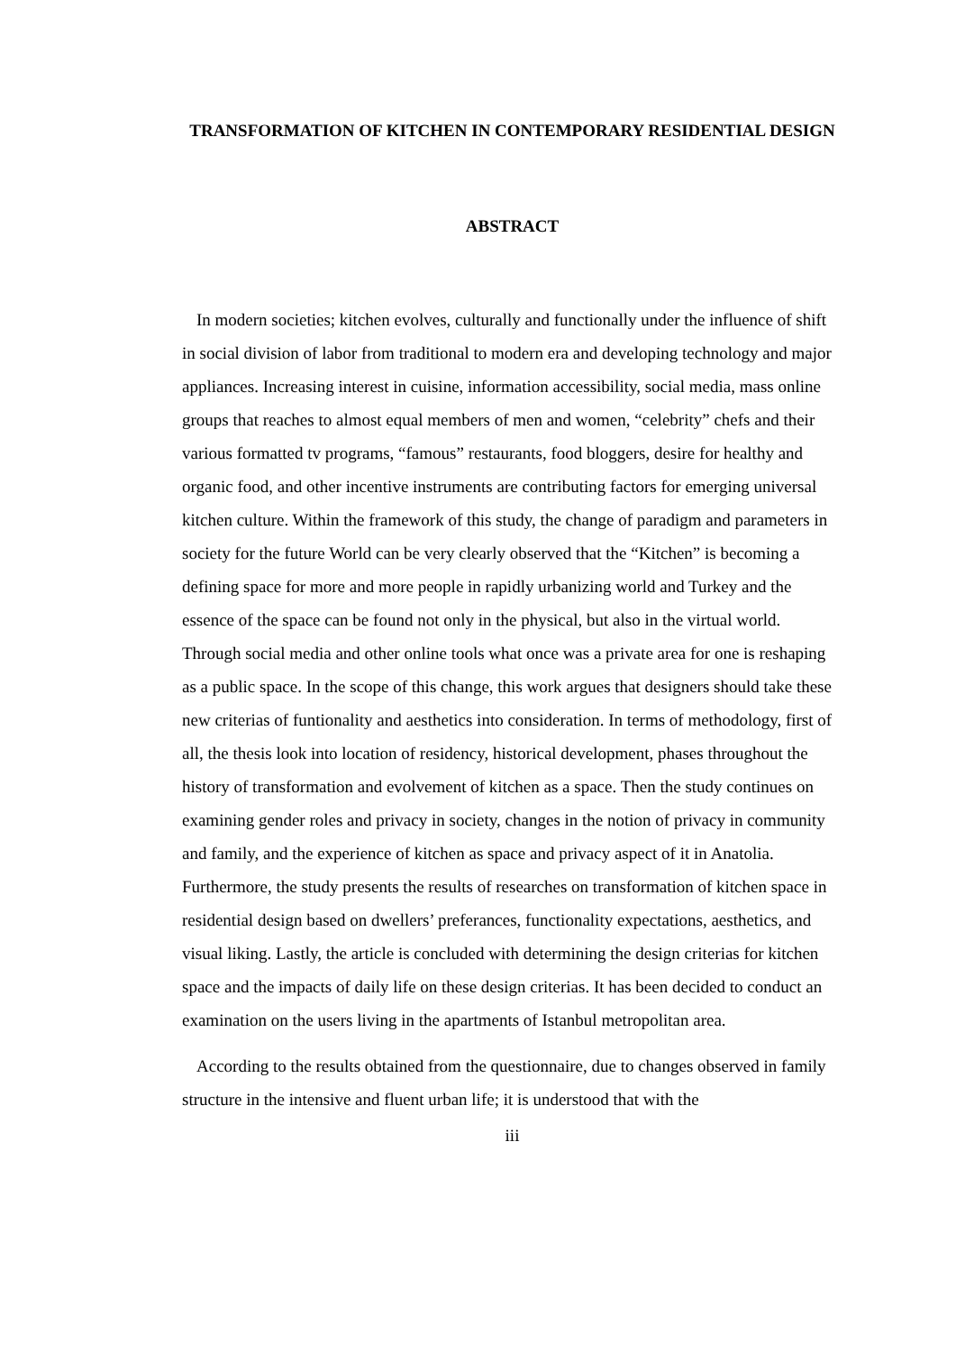TRANSFORMATION OF KITCHEN IN CONTEMPORARY RESIDENTIAL DESIGN
ABSTRACT
In modern societies; kitchen evolves, culturally and functionally under the influence of shift in social division of labor from traditional to modern era and developing technology and major appliances. Increasing interest in cuisine, information accessibility, social media, mass online groups that reaches to almost equal members of men and women, “celebrity” chefs and their various formatted tv programs, “famous” restaurants, food bloggers, desire for healthy and organic food, and other incentive instruments are contributing factors for emerging universal kitchen culture. Within the framework of this study, the change of paradigm and parameters in society for the future World can be very clearly observed that the “Kitchen” is becoming a defining space for more and more people in rapidly urbanizing world and Turkey and the essence of the space can be found not only in the physical, but also in the virtual world. Through social media and other online tools what once was a private area for one is reshaping as a public space. In the scope of this change, this work argues that designers should take these new criterias of funtionality and aesthetics into consideration. In terms of methodology, first of all, the thesis look into location of residency, historical development, phases throughout the history of transformation and evolvement of kitchen as a space. Then the study continues on examining gender roles and privacy in society, changes in the notion of privacy in community and family, and the experience of kitchen as space and privacy aspect of it in Anatolia. Furthermore, the study presents the results of researches on transformation of kitchen space in residential design based on dwellers’ preferances, functionality expectations, aesthetics, and visual liking. Lastly, the article is concluded with determining the design criterias for kitchen space and the impacts of daily life on these design criterias. It has been decided to conduct an examination on the users living in the apartments of Istanbul metropolitan area.
According to the results obtained from the questionnaire, due to changes observed in family structure in the intensive and fluent urban life; it is understood that with the
iii